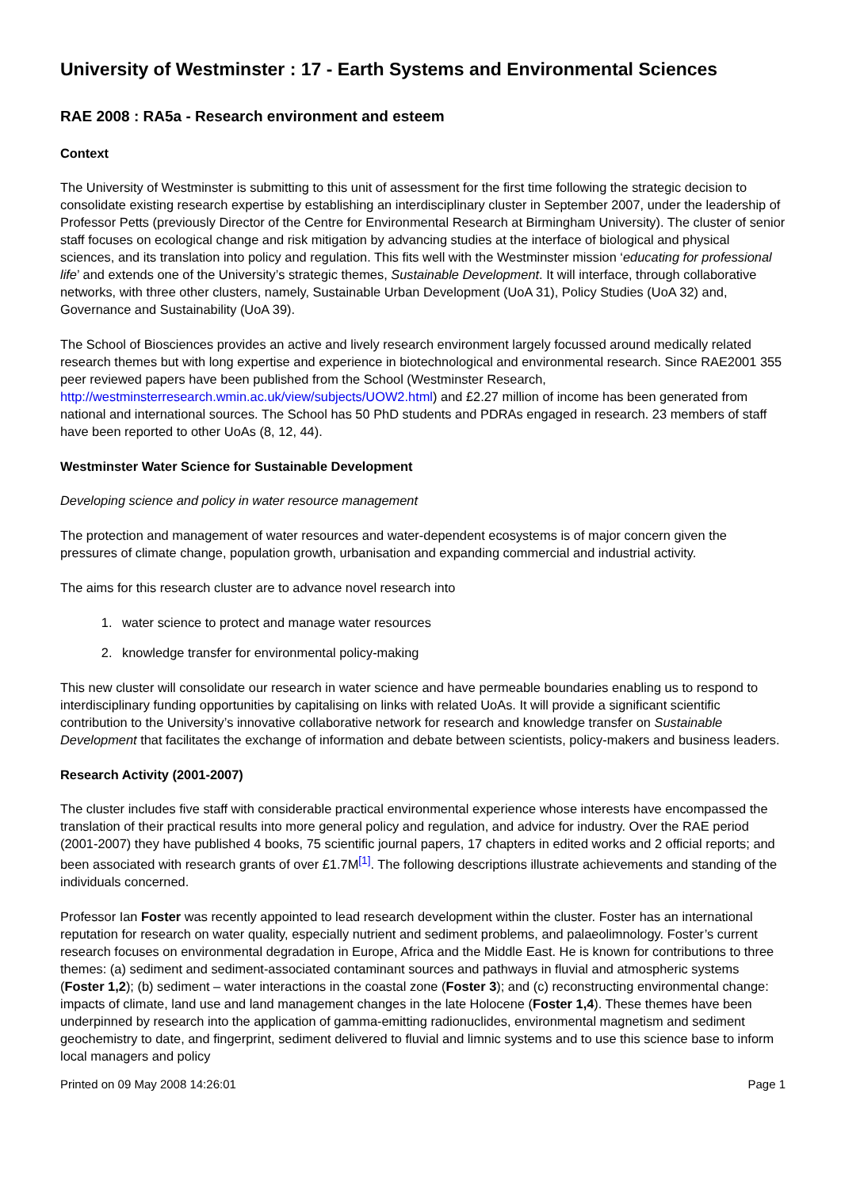University of Westminster : 17 - Earth Systems and Environmental Sciences
RAE 2008 : RA5a - Research environment and esteem
Context
The University of Westminster is submitting to this unit of assessment for the first time following the strategic decision to consolidate existing research expertise by establishing an interdisciplinary cluster in September 2007, under the leadership of Professor Petts (previously Director of the Centre for Environmental Research at Birmingham University). The cluster of senior staff focuses on ecological change and risk mitigation by advancing studies at the interface of biological and physical sciences, and its translation into policy and regulation. This fits well with the Westminster mission ‘educating for professional life’ and extends one of the University’s strategic themes, Sustainable Development. It will interface, through collaborative networks, with three other clusters, namely, Sustainable Urban Development (UoA 31), Policy Studies (UoA 32) and, Governance and Sustainability (UoA 39).
The School of Biosciences provides an active and lively research environment largely focussed around medically related research themes but with long expertise and experience in biotechnological and environmental research. Since RAE2001 355 peer reviewed papers have been published from the School (Westminster Research, http://westminsterresearch.wmin.ac.uk/view/subjects/UOW2.html) and £2.27 million of income has been generated from national and international sources. The School has 50 PhD students and PDRAs engaged in research. 23 members of staff have been reported to other UoAs (8, 12, 44).
Westminster Water Science for Sustainable Development
Developing science and policy in water resource management
The protection and management of water resources and water-dependent ecosystems is of major concern given the pressures of climate change, population growth, urbanisation and expanding commercial and industrial activity.
The aims for this research cluster are to advance novel research into
1. water science to protect and manage water resources
2. knowledge transfer for environmental policy-making
This new cluster will consolidate our research in water science and have permeable boundaries enabling us to respond to interdisciplinary funding opportunities by capitalising on links with related UoAs. It will provide a significant scientific contribution to the University’s innovative collaborative network for research and knowledge transfer on Sustainable Development that facilitates the exchange of information and debate between scientists, policy-makers and business leaders.
Research Activity (2001-2007)
The cluster includes five staff with considerable practical environmental experience whose interests have encompassed the translation of their practical results into more general policy and regulation, and advice for industry. Over the RAE period (2001-2007) they have published 4 books, 75 scientific journal papers, 17 chapters in edited works and 2 official reports; and been associated with research grants of over £1.7M<sup>[1]</sup>. The following descriptions illustrate achievements and standing of the individuals concerned.
Professor Ian Foster was recently appointed to lead research development within the cluster. Foster has an international reputation for research on water quality, especially nutrient and sediment problems, and palaeolimnology. Foster’s current research focuses on environmental degradation in Europe, Africa and the Middle East. He is known for contributions to three themes: (a) sediment and sediment-associated contaminant sources and pathways in fluvial and atmospheric systems (Foster 1,2); (b) sediment – water interactions in the coastal zone (Foster 3); and (c) reconstructing environmental change: impacts of climate, land use and land management changes in the late Holocene (Foster 1,4). These themes have been underpinned by research into the application of gamma-emitting radionuclides, environmental magnetism and sediment geochemistry to date, and fingerprint, sediment delivered to fluvial and limnic systems and to use this science base to inform local managers and policy
Printed on 09 May 2008 14:26:01 Page 1